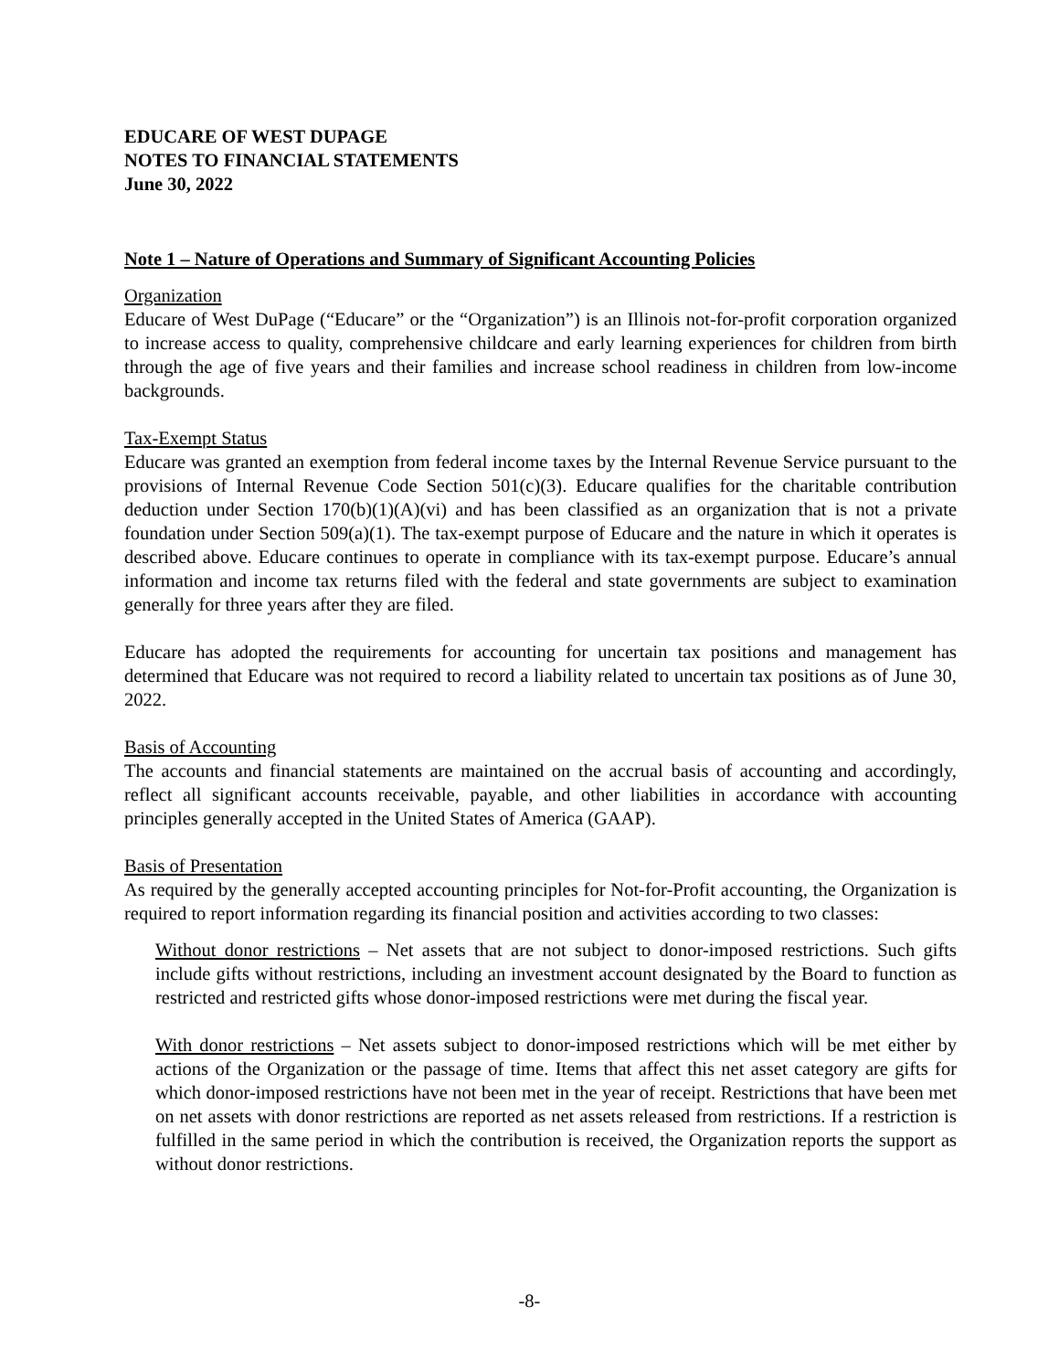EDUCARE OF WEST DUPAGE
NOTES TO FINANCIAL STATEMENTS
June 30, 2022
Note 1 – Nature of Operations and Summary of Significant Accounting Policies
Organization
Educare of West DuPage (“Educare” or the “Organization”) is an Illinois not-for-profit corporation organized to increase access to quality, comprehensive childcare and early learning experiences for children from birth through the age of five years and their families and increase school readiness in children from low-income backgrounds.
Tax-Exempt Status
Educare was granted an exemption from federal income taxes by the Internal Revenue Service pursuant to the provisions of Internal Revenue Code Section 501(c)(3). Educare qualifies for the charitable contribution deduction under Section 170(b)(1)(A)(vi) and has been classified as an organization that is not a private foundation under Section 509(a)(1). The tax-exempt purpose of Educare and the nature in which it operates is described above. Educare continues to operate in compliance with its tax-exempt purpose. Educare’s annual information and income tax returns filed with the federal and state governments are subject to examination generally for three years after they are filed.
Educare has adopted the requirements for accounting for uncertain tax positions and management has determined that Educare was not required to record a liability related to uncertain tax positions as of June 30, 2022.
Basis of Accounting
The accounts and financial statements are maintained on the accrual basis of accounting and accordingly, reflect all significant accounts receivable, payable, and other liabilities in accordance with accounting principles generally accepted in the United States of America (GAAP).
Basis of Presentation
As required by the generally accepted accounting principles for Not-for-Profit accounting, the Organization is required to report information regarding its financial position and activities according to two classes:
Without donor restrictions – Net assets that are not subject to donor-imposed restrictions. Such gifts include gifts without restrictions, including an investment account designated by the Board to function as restricted and restricted gifts whose donor-imposed restrictions were met during the fiscal year.
With donor restrictions – Net assets subject to donor-imposed restrictions which will be met either by actions of the Organization or the passage of time. Items that affect this net asset category are gifts for which donor-imposed restrictions have not been met in the year of receipt. Restrictions that have been met on net assets with donor restrictions are reported as net assets released from restrictions. If a restriction is fulfilled in the same period in which the contribution is received, the Organization reports the support as without donor restrictions.
-8-